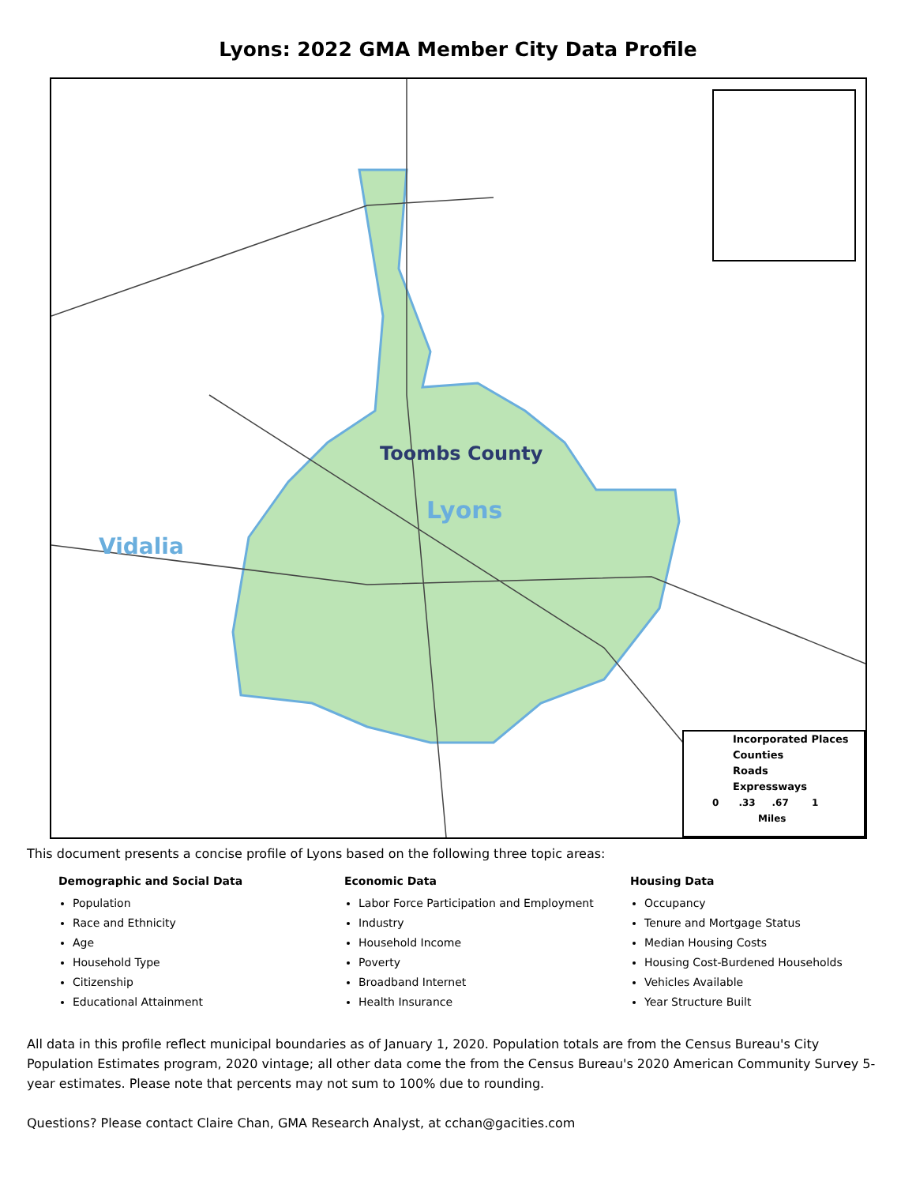Lyons: 2022 GMA Member City Data Profile
Toombs County
Lyons
Vidalia
Incorporated Places
Counties
Roads
Expressways
0 .33 .67 1
Miles
This document presents a concise profile of Lyons based on the following three topic areas:
Demographic and Social Data
Population
Race and Ethnicity
Age
Household Type
Citizenship
Educational Attainment
Economic Data
Labor Force Participation and Employment
Industry
Household Income
Poverty
Broadband Internet
Health Insurance
Housing Data
Occupancy
Tenure and Mortgage Status
Median Housing Costs
Housing Cost-Burdened Households
Vehicles Available
Year Structure Built
All data in this profile reflect municipal boundaries as of January 1, 2020. Population totals are from the Census Bureau's City Population Estimates program, 2020 vintage; all other data come the from the Census Bureau's 2020 American Community Survey 5-year estimates. Please note that percents may not sum to 100% due to rounding.
Questions? Please contact Claire Chan, GMA Research Analyst, at cchan@gacities.com